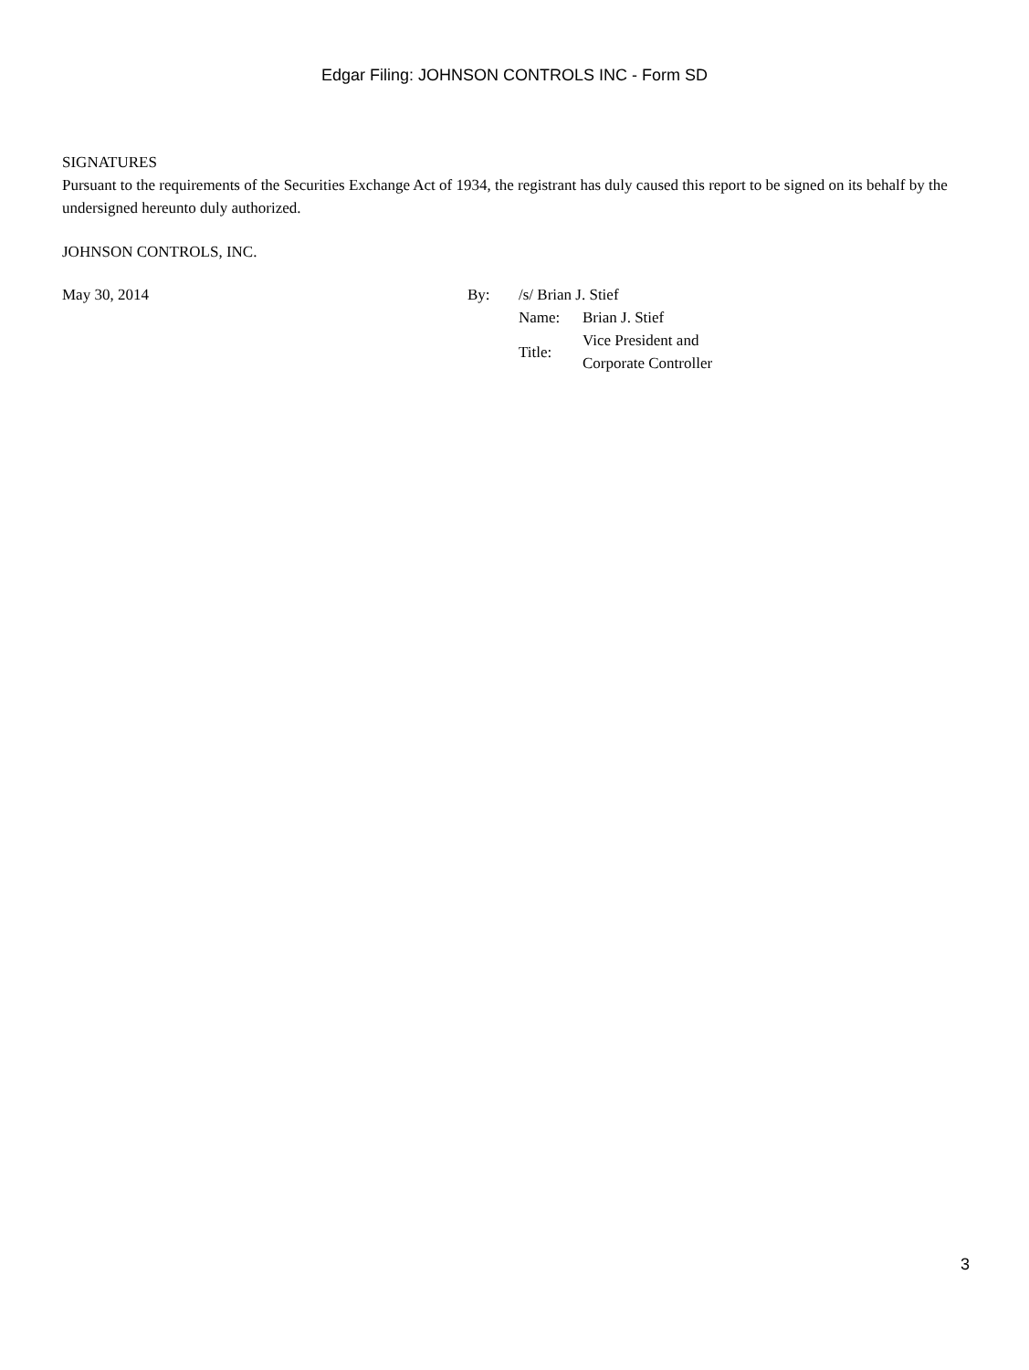Edgar Filing: JOHNSON CONTROLS INC - Form SD
SIGNATURES
Pursuant to the requirements of the Securities Exchange Act of 1934, the registrant has duly caused this report to be signed on its behalf by the undersigned hereunto duly authorized.
JOHNSON CONTROLS, INC.
| May 30, 2014 | By: | /s/ Brian J. Stief | |
| | | Name: | Brian J. Stief |
| | | Title: | Vice President and Corporate Controller |
3